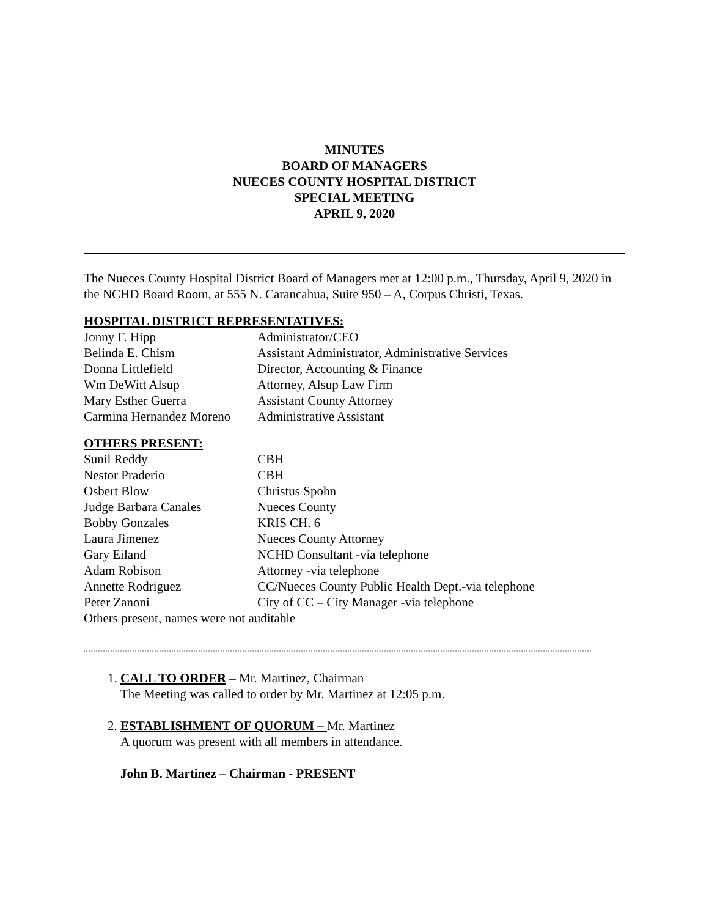MINUTES
BOARD OF MANAGERS
NUECES COUNTY HOSPITAL DISTRICT
SPECIAL MEETING
APRIL 9, 2020
The Nueces County Hospital District Board of Managers met at 12:00 p.m., Thursday, April 9, 2020 in the NCHD Board Room, at 555 N. Carancahua, Suite 950 – A, Corpus Christi, Texas.
HOSPITAL DISTRICT REPRESENTATIVES:
Jonny F. Hipp Administrator/CEO
Belinda E. Chism Assistant Administrator, Administrative Services
Donna Littlefield Director, Accounting & Finance
Wm DeWitt Alsup Attorney, Alsup Law Firm
Mary Esther Guerra Assistant County Attorney
Carmina Hernandez Moreno Administrative Assistant
OTHERS PRESENT:
Sunil Reddy CBH
Nestor Praderio CBH
Osbert Blow Christus Spohn
Judge Barbara Canales Nueces County
Bobby Gonzales KRIS CH. 6
Laura Jimenez Nueces County Attorney
Gary Eiland NCHD Consultant -via telephone
Adam Robison Attorney -via telephone
Annette Rodriguez CC/Nueces County Public Health Dept.-via telephone
Peter Zanoni City of CC – City Manager -via telephone
Others present, names were not auditable
1. CALL TO ORDER – Mr. Martinez, Chairman
The Meeting was called to order by Mr. Martinez at 12:05 p.m.
2. ESTABLISHMENT OF QUORUM – Mr. Martinez
A quorum was present with all members in attendance.
John B. Martinez – Chairman - PRESENT